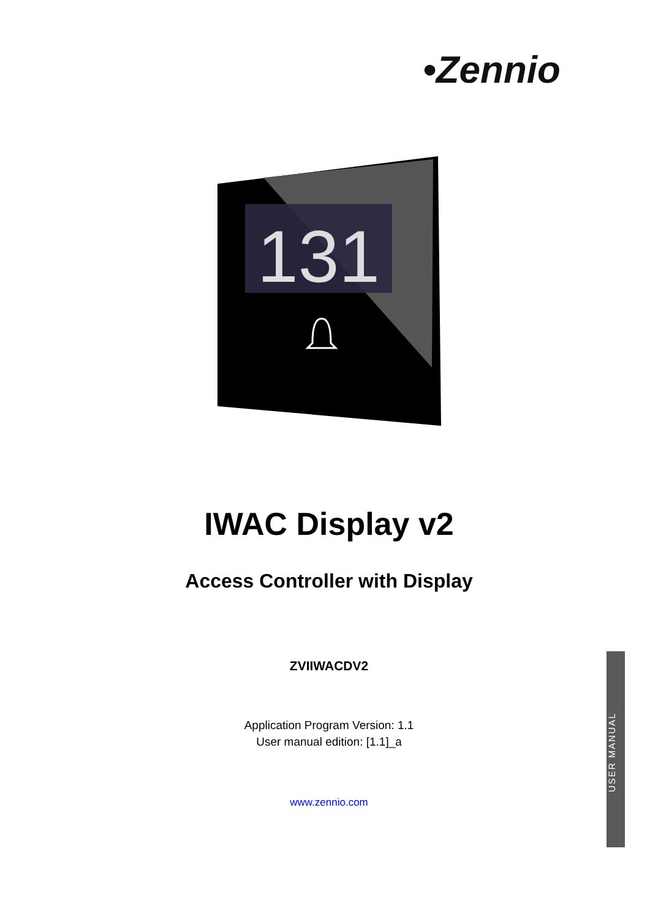•Zennio
131
IWAC Display v2
Access Controller with Display
ZVIIWACDV2
Application Program Version: 1.1
User manual edition: [1.1]_a
www.zennio.com
USER MANUAL